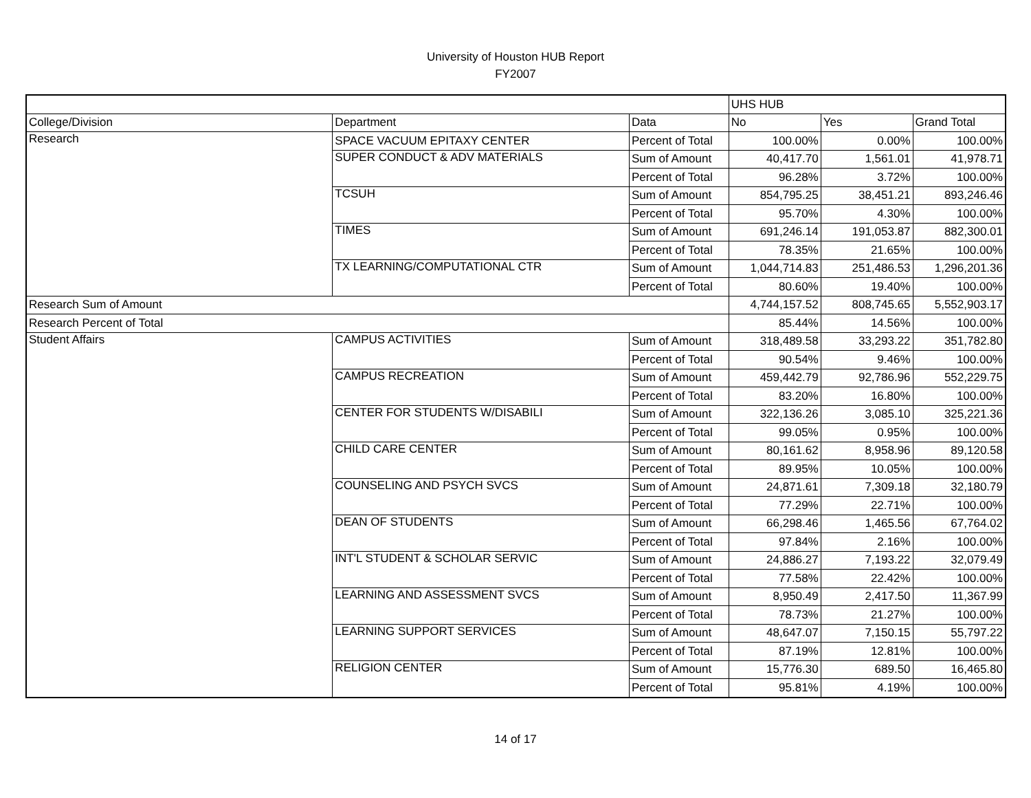University of Houston HUB Report
FY2007
| | | | UHS HUB | | |
| College/Division | Department | Data | No | Yes | Grand Total |
| Research | SPACE VACUUM EPITAXY CENTER | Percent of Total | 100.00% | 0.00% | 100.00% |
| | SUPER CONDUCT & ADV MATERIALS | Sum of Amount | 40,417.70 | 1,561.01 | 41,978.71 |
| | | Percent of Total | 96.28% | 3.72% | 100.00% |
| | TCSUH | Sum of Amount | 854,795.25 | 38,451.21 | 893,246.46 |
| | | Percent of Total | 95.70% | 4.30% | 100.00% |
| | TIMES | Sum of Amount | 691,246.14 | 191,053.87 | 882,300.01 |
| | | Percent of Total | 78.35% | 21.65% | 100.00% |
| | TX LEARNING/COMPUTATIONAL CTR | Sum of Amount | 1,044,714.83 | 251,486.53 | 1,296,201.36 |
| | | Percent of Total | 80.60% | 19.40% | 100.00% |
| Research Sum of Amount | | | 4,744,157.52 | 808,745.65 | 5,552,903.17 |
| Research Percent of Total | | | 85.44% | 14.56% | 100.00% |
| Student Affairs | CAMPUS ACTIVITIES | Sum of Amount | 318,489.58 | 33,293.22 | 351,782.80 |
| | | Percent of Total | 90.54% | 9.46% | 100.00% |
| | CAMPUS RECREATION | Sum of Amount | 459,442.79 | 92,786.96 | 552,229.75 |
| | | Percent of Total | 83.20% | 16.80% | 100.00% |
| | CENTER FOR STUDENTS W/DISABILI | Sum of Amount | 322,136.26 | 3,085.10 | 325,221.36 |
| | | Percent of Total | 99.05% | 0.95% | 100.00% |
| | CHILD CARE CENTER | Sum of Amount | 80,161.62 | 8,958.96 | 89,120.58 |
| | | Percent of Total | 89.95% | 10.05% | 100.00% |
| | COUNSELING AND PSYCH SVCS | Sum of Amount | 24,871.61 | 7,309.18 | 32,180.79 |
| | | Percent of Total | 77.29% | 22.71% | 100.00% |
| | DEAN OF STUDENTS | Sum of Amount | 66,298.46 | 1,465.56 | 67,764.02 |
| | | Percent of Total | 97.84% | 2.16% | 100.00% |
| | INT'L STUDENT & SCHOLAR SERVIC | Sum of Amount | 24,886.27 | 7,193.22 | 32,079.49 |
| | | Percent of Total | 77.58% | 22.42% | 100.00% |
| | LEARNING AND ASSESSMENT SVCS | Sum of Amount | 8,950.49 | 2,417.50 | 11,367.99 |
| | | Percent of Total | 78.73% | 21.27% | 100.00% |
| | LEARNING SUPPORT SERVICES | Sum of Amount | 48,647.07 | 7,150.15 | 55,797.22 |
| | | Percent of Total | 87.19% | 12.81% | 100.00% |
| | RELIGION CENTER | Sum of Amount | 15,776.30 | 689.50 | 16,465.80 |
| | | Percent of Total | 95.81% | 4.19% | 100.00% |
14 of 17